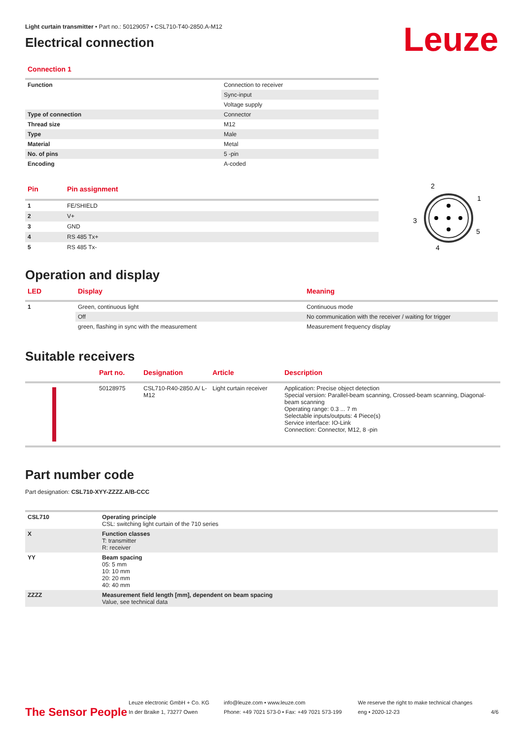Leuze
Light curtain transmitter • Part no.: 50129057 • CSL710-T40-2850.A-M12
Electrical connection
Connection 1
| Function | Connection to receiver |
| | Sync-input |
| | Voltage supply |
| Type of connection | Connector |
| Thread size | M12 |
| Type | Male |
| Material | Metal |
| No. of pins | 5 -pin |
| Encoding | A-coded |
| Pin | Pin assignment |
| --- | --- |
| 1 | FE/SHIELD |
| 2 | V+ |
| 3 | GND |
| 4 | RS 485 Tx+ |
| 5 | RS 485 Tx- |
2
1
3
5
4
Operation and display
| LED | Display | Meaning |
| --- | --- | --- |
| 1 | Green, continuous light | Continuous mode |
| | Off | No communication with the receiver / waiting for trigger |
| | green, flashing in sync with the measurement | Measurement frequency display |
Suitable receivers
| | Part no. | Designation | Article | Description |
| --- | --- | --- | --- | --- |
| | 50128975 | CSL710-R40-2850.A/ L-M12 | Light curtain receiver | Application: Precise object detection Special version: Parallel-beam scanning, Crossed-beam scanning, Diagonal-beam scanning Operating range: 0.3 ... 7 m Selectable inputs/outputs: 4 Piece(s) Service interface: IO-Link Connection: Connector, M12, 8 -pin |
Part number code
Part designation: CSL710-XYY-ZZZZ.A/B-CCC
| CSL710 | Operating principle CSL: switching light curtain of the 710 series |
| X | Function classes T: transmitter R: receiver |
| YY | Beam spacing 05: 5 mm 10: 10 mm 20: 20 mm 40: 40 mm |
| ZZZZ | Measurement field length [mm], dependent on beam spacing Value, see technical data |
The Sensor People
Leuze electronic GmbH + Co. KG
In der Braike 1, 73277 Owen
info@leuze.com • www.leuze.com
Phone: +49 7021 573-0 • Fax: +49 7021 573-199
We reserve the right to make technical changes
eng • 2020-12-23
4/6